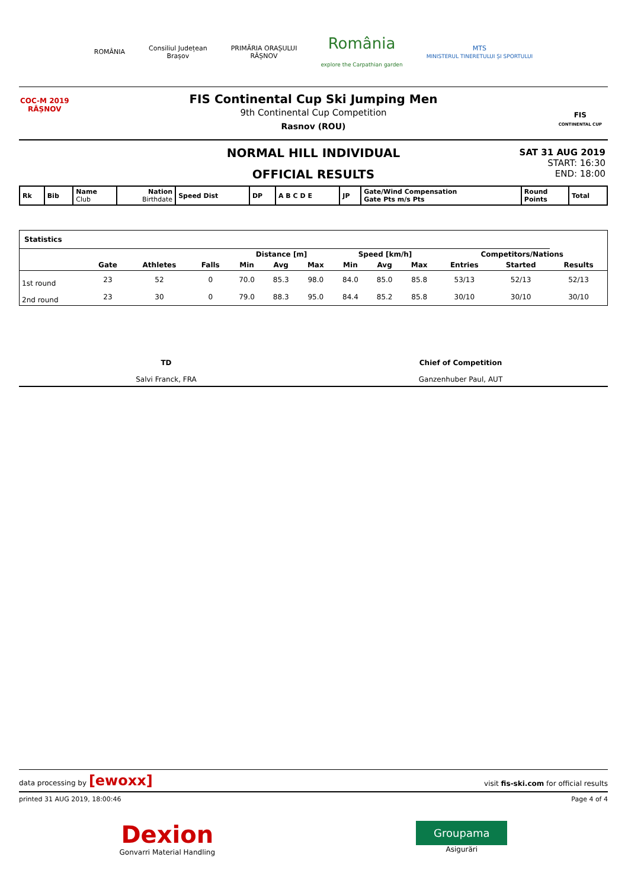ROMÂNIA
Consiliul Județean
Brașov
PRIMĂRIA ORAȘULUI
RÂȘNOV
România
explore the Carpathian garden
MTS
MINISTERUL TINERETULUI ȘI SPORTULUI
COC-M 2019
RÂȘNOV
FIS
CONTINENTAL CUP
FIS Continental Cup Ski Jumping Men
9th Continental Cup Competition
Rasnov (ROU)
NORMAL HILL INDIVIDUAL
OFFICIAL RESULTS
SAT 31 AUG 2019
START: 16:30
END: 18:00
| Rk | Bib | Name Club | Nation Birthdate | Speed Dist | DP | A B C D E | JP | Gate/Wind Compensation Gate Pts m/s Pts | Round Points | Total |
| Statistics | | | | | | | | | | | | |
| --- | --- | --- | --- | --- | --- | --- | --- | --- | --- | --- | --- | --- |
| | | | | Distance [m] | | | Speed [km/h] | | | Competitors/Nations | | |
| | Gate | Athletes | Falls | Min | Avg | Max | Min | Avg | Max | Entries | Started | Results |
| 1st round | 23 | 52 | 0 | 70.0 | 85.3 | 98.0 | 84.0 | 85.0 | 85.8 | 53/13 | 52/13 | 52/13 |
| 2nd round | 23 | 30 | 0 | 79.0 | 88.3 | 95.0 | 84.4 | 85.2 | 85.8 | 30/10 | 30/10 | 30/10 |
TD
Salvi Franck, FRA
Chief of Competition
Ganzenhuber Paul, AUT
data processing by [ewoxx] visit fis-ski.com for official results
printed 31 AUG 2019, 18:00:46 Page 4 of 4
Dexion
Gonvarri Material Handling
Groupama
Asigurări